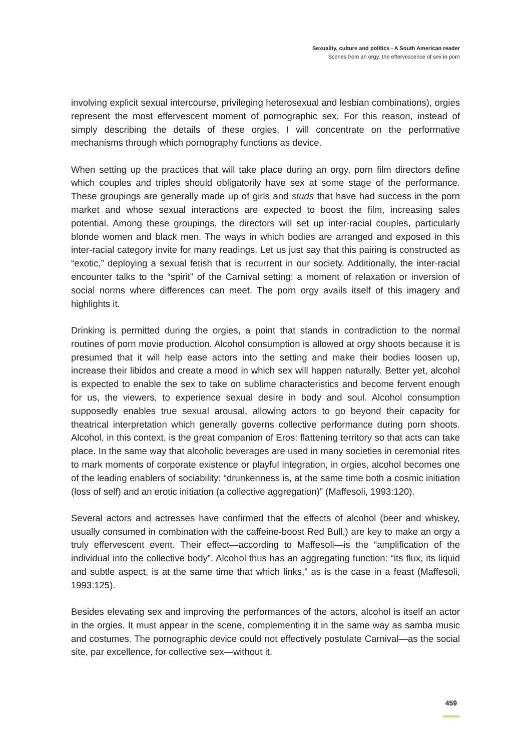Sexuality, culture and politics - A South American reader
Scenes from an orgy: the effervescence of sex in porn
involving explicit sexual intercourse, privileging heterosexual and lesbian combinations), orgies represent the most effervescent moment of pornographic sex. For this reason, instead of simply describing the details of these orgies, I will concentrate on the performative mechanisms through which pornography functions as device.
When setting up the practices that will take place during an orgy, porn film directors define which couples and triples should obligatorily have sex at some stage of the performance. These groupings are generally made up of girls and studs that have had success in the porn market and whose sexual interactions are expected to boost the film, increasing sales potential. Among these groupings, the directors will set up inter-racial couples, particularly blonde women and black men. The ways in which bodies are arranged and exposed in this inter-racial category invite for many readings. Let us just say that this pairing is constructed as “exotic,” deploying a sexual fetish that is recurrent in our society. Additionally, the inter-racial encounter talks to the “spirit” of the Carnival setting: a moment of relaxation or inversion of social norms where differences can meet. The porn orgy avails itself of this imagery and highlights it.
Drinking is permitted during the orgies, a point that stands in contradiction to the normal routines of porn movie production. Alcohol consumption is allowed at orgy shoots because it is presumed that it will help ease actors into the setting and make their bodies loosen up, increase their libidos and create a mood in which sex will happen naturally. Better yet, alcohol is expected to enable the sex to take on sublime characteristics and become fervent enough for us, the viewers, to experience sexual desire in body and soul. Alcohol consumption supposedly enables true sexual arousal, allowing actors to go beyond their capacity for theatrical interpretation which generally governs collective performance during porn shoots. Alcohol, in this context, is the great companion of Eros: flattening territory so that acts can take place. In the same way that alcoholic beverages are used in many societies in ceremonial rites to mark moments of corporate existence or playful integration, in orgies, alcohol becomes one of the leading enablers of sociability: “drunkenness is, at the same time both a cosmic initiation (loss of self) and an erotic initiation (a collective aggregation)” (Maffesoli, 1993:120).
Several actors and actresses have confirmed that the effects of alcohol (beer and whiskey, usually consumed in combination with the caffeine-boost Red Bull,) are key to make an orgy a truly effervescent event. Their effect—according to Maffesoli—is the “amplification of the individual into the collective body”. Alcohol thus has an aggregating function: “its flux, its liquid and subtle aspect, is at the same time that which links,” as is the case in a feast (Maffesoli, 1993:125).
Besides elevating sex and improving the performances of the actors, alcohol is itself an actor in the orgies. It must appear in the scene, complementing it in the same way as samba music and costumes. The pornographic device could not effectively postulate Carnival—as the social site, par excellence, for collective sex—without it.
459